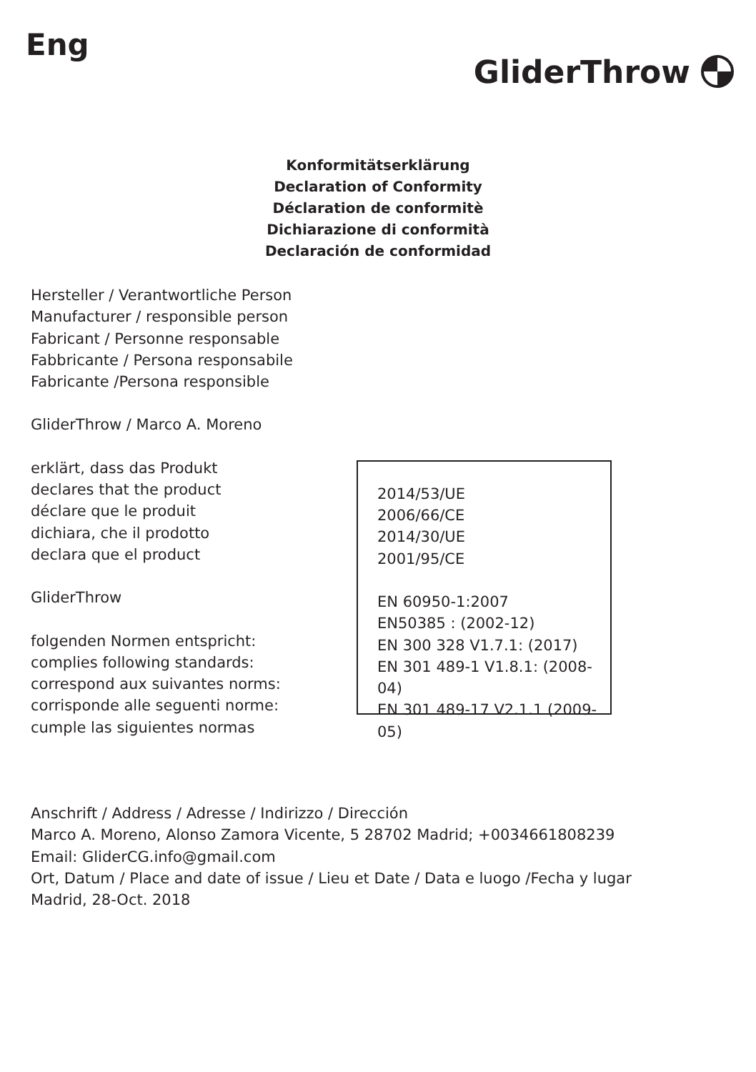Eng
GliderThrow
Konformitätserklärung
Declaration of Conformity
Déclaration de conformitè
Dichiarazione di conformità
Declaración de conformidad
Hersteller / Verantwortliche Person
Manufacturer / responsible person
Fabricant / Personne responsable
Fabbricante / Persona responsabile
Fabricante /Persona responsible
GliderThrow / Marco A. Moreno
erklärt, dass das Produkt
declares that the product
déclare que le produit
dichiara, che il prodotto
declara que el product
GliderThrow
folgenden Normen entspricht:
complies following standards:
correspond aux suivantes norms:
corrisponde alle seguenti norme:
cumple las siguientes normas
2014/53/UE
2006/66/CE
2014/30/UE
2001/95/CE
EN 60950-1:2007
EN50385 : (2002-12)
EN 300 328 V1.7.1: (2017)
EN 301 489-1 V1.8.1: (2008-04)
EN 301 489-17 V2.1.1 (2009-05)
Anschrift / Address / Adresse / Indirizzo / Dirección
Marco A. Moreno, Alonso Zamora Vicente, 5 28702 Madrid; +0034661808239
Email: GliderCG.info@gmail.com
Ort, Datum / Place and date of issue / Lieu et Date / Data e luogo /Fecha y lugar
Madrid, 28-Oct. 2018